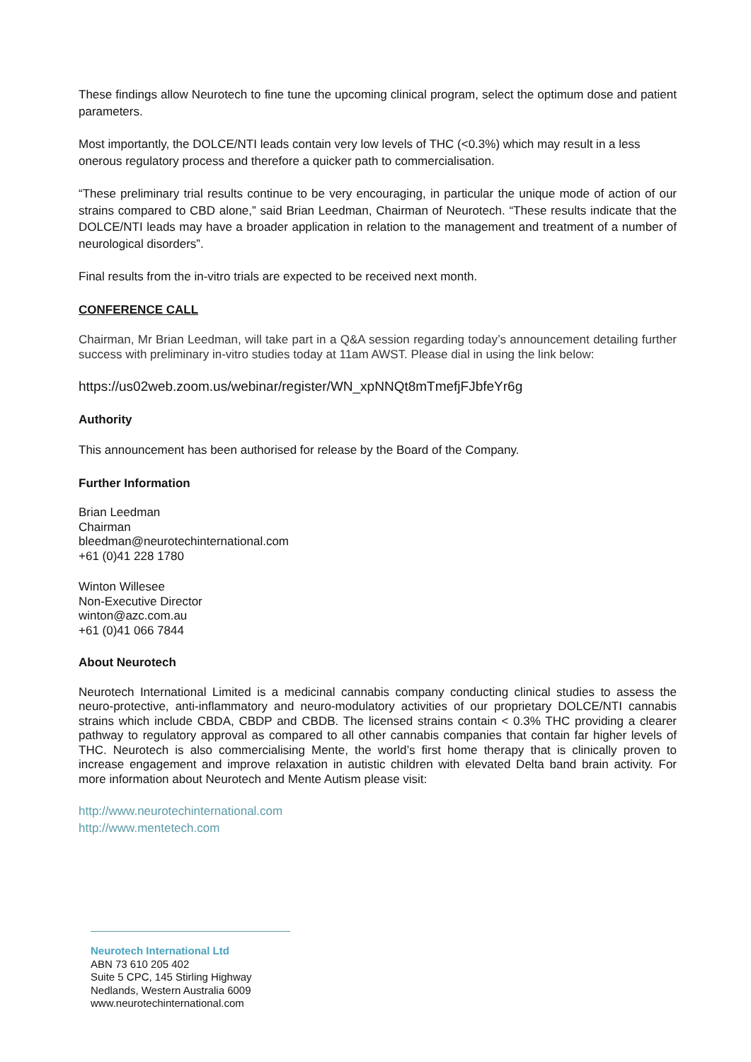These findings allow Neurotech to fine tune the upcoming clinical program, select the optimum dose and patient parameters.
Most importantly, the DOLCE/NTI leads contain very low levels of THC (<0.3%) which may result in a less onerous regulatory process and therefore a quicker path to commercialisation.
“These preliminary trial results continue to be very encouraging, in particular the unique mode of action of our strains compared to CBD alone,” said Brian Leedman, Chairman of Neurotech. “These results indicate that the DOLCE/NTI leads may have a broader application in relation to the management and treatment of a number of neurological disorders”.
Final results from the in-vitro trials are expected to be received next month.
CONFERENCE CALL
Chairman, Mr Brian Leedman, will take part in a Q&A session regarding today’s announcement detailing further success with preliminary in-vitro studies today at 11am AWST. Please dial in using the link below:
https://us02web.zoom.us/webinar/register/WN_xpNNQt8mTmefjFJbfeYr6g
Authority
This announcement has been authorised for release by the Board of the Company.
Further Information
Brian Leedman
Chairman
bleedman@neurotechinternational.com
+61 (0)41 228 1780
Winton Willesee
Non-Executive Director
winton@azc.com.au
+61 (0)41 066 7844
About Neurotech
Neurotech International Limited is a medicinal cannabis company conducting clinical studies to assess the neuro-protective, anti-inflammatory and neuro-modulatory activities of our proprietary DOLCE/NTI cannabis strains which include CBDA, CBDP and CBDB. The licensed strains contain < 0.3% THC providing a clearer pathway to regulatory approval as compared to all other cannabis companies that contain far higher levels of THC. Neurotech is also commercialising Mente, the world’s first home therapy that is clinically proven to increase engagement and improve relaxation in autistic children with elevated Delta band brain activity. For more information about Neurotech and Mente Autism please visit:
http://www.neurotechinternational.com
http://www.mentetech.com
Neurotech International Ltd
ABN 73 610 205 402
Suite 5 CPC, 145 Stirling Highway
Nedlands, Western Australia 6009
www.neurotechinternational.com